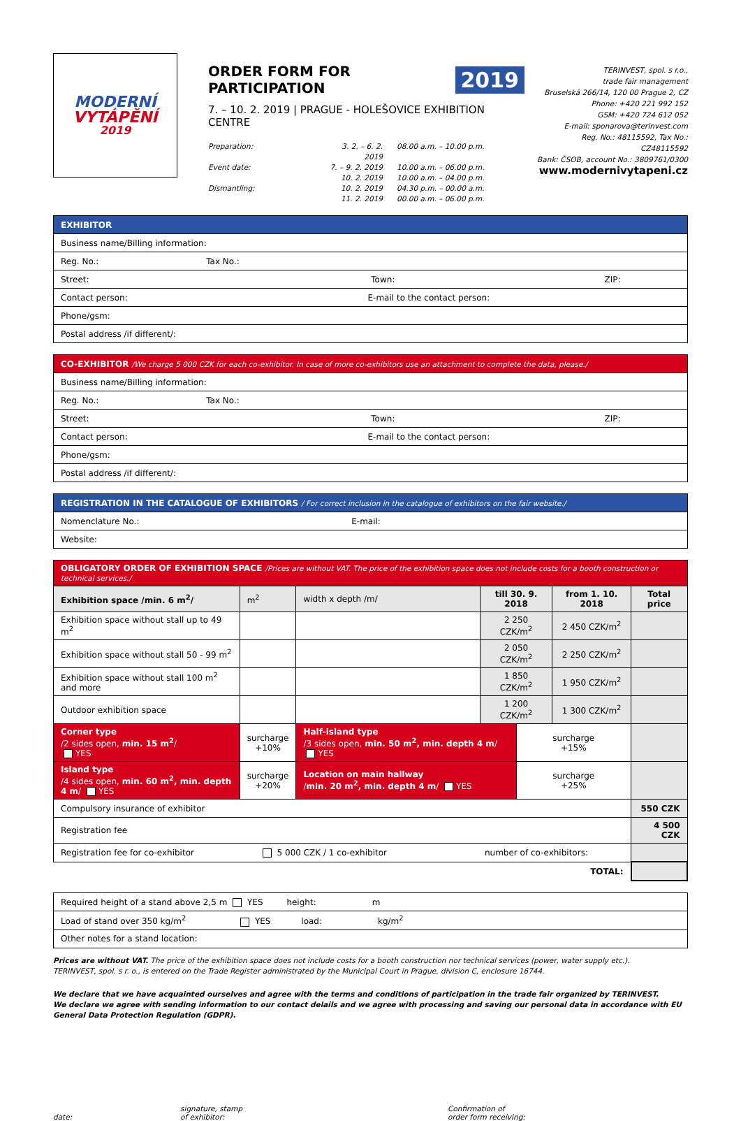MODERNÍ
VYTÁPĚNÍ
2019
ORDER FORM FOR PARTICIPATION 2019
7. – 10. 2. 2019 | PRAGUE - HOLEŠOVICE EXHIBITION CENTRE
Preparation:
3. 2. – 6. 2. 2019
08.00 a.m. – 10.00 p.m.
Event date:
7. – 9. 2. 2019
10.00 a.m. – 06.00 p.m.
10. 2. 2019
10.00 a.m. – 04.00 p.m.
Dismantling:
10. 2. 2019
04.30 p.m. – 00.00 a.m.
11. 2. 2019
00.00 a.m. – 06.00 p.m.
TERINVEST, spol. s r.o.,
trade fair management
Bruselská 266/14, 120 00 Prague 2, CZ
Phone: +420 221 992 152
GSM: +420 724 612 052
E-mail: sponarova@terinvest.com
Reg. No.: 48115592, Tax No.: CZ48115592
Bank: ČSOB, account No.: 3809761/0300
www.modernivytapeni.cz
| EXHIBITOR |
| Business name/Billing information: |
| Reg. No.: Tax No.: |
| Street: Town: ZIP: |
| Contact person: E-mail to the contact person: |
| Phone/gsm: |
| Postal address /if different/: |
| CO-EXHIBITOR /We charge 5 000 CZK for each co-exhibitor. In case of more co-exhibitors use an attachment to complete the data, please./ |
| Business name/Billing information: |
| Reg. No.: Tax No.: |
| Street: Town: ZIP: |
| Contact person: E-mail to the contact person: |
| Phone/gsm: |
| Postal address /if different/: |
| REGISTRATION IN THE CATALOGUE OF EXHIBITORS / For correct inclusion in the catalogue of exhibitors on the fair website./ |
| Nomenclature No.: E-mail: |
| Website: |
| OBLIGATORY ORDER OF EXHIBITION SPACE /Prices are without VAT. The price of the exhibition space does not include costs for a booth construction or technical services./ | | | | | | | |
| Exhibition space /min. 6 m<sup>2</sup>/ | | m<sup>2</sup> | width x depth /m/ | till 30. 9. 2018 | | from 1. 10. 2018 | Total price |
| Exhibition space without stall up to 49 m<sup>2</sup> | | | | 2 250 CZK/m<sup>2</sup> | | 2 450 CZK/m<sup>2</sup> | |
| Exhibition space without stall 50 - 99 m<sup>2</sup> | | | | 2 050 CZK/m<sup>2</sup> | | 2 250 CZK/m<sup>2</sup> | |
| Exhibition space without stall 100 m<sup>2</sup> and more | | | | 1 850 CZK/m<sup>2</sup> | | 1 950 CZK/m<sup>2</sup> | |
| Outdoor exhibition space | | | | 1 200 CZK/m<sup>2</sup> | | 1 300 CZK/m<sup>2</sup> | |
| Corner type /2 sides open, min. 15 m<sup>2</sup> / YES | surcharge +10% | | Half-island type /3 sides open, min. 50 m<sup>2</sup>, min. depth 4 m / YES | | surcharge +15% | | |
| Island type /4 sides open, min. 60 m<sup>2</sup>, min. depth 4 m / YES | surcharge +20% | | Location on main hallway / min. 20 m<sup>2</sup>, min. depth 4 m / YES | | surcharge +25% | | |
| Compulsory insurance of exhibitor | | | | | | | 550 CZK |
| Registration fee | | | | | | | 4 500 CZK |
| Registration fee for co-exhibitor 5 000 CZK / 1 co-exhibitor number of co-exhibitors: | | | | | | | |
| TOTAL: | | | | | | | |
| Required height of a stand above 2,5 m YES height: m |
| Load of stand over 350 kg/m<sup>2</sup> YES load: kg/m<sup>2</sup> |
| Other notes for a stand location: |
Prices are without VAT. The price of the exhibition space does not include costs for a booth construction nor technical services (power, water supply etc.).
TERINVEST, spol. s r. o., is entered on the Trade Register administrated by the Municipal Court in Prague, division C, enclosure 16744.
We declare that we have acquainted ourselves and agree with the terms and conditions of participation in the trade fair organized by TERINVEST.
We declare we agree with sending information to our contact delails and we agree with processing and saving our personal data in accordance with EU General Data Protection Regulation (GDPR).
date:
signature, stamp
of exhibitor:
Confirmation of
order form receiving: